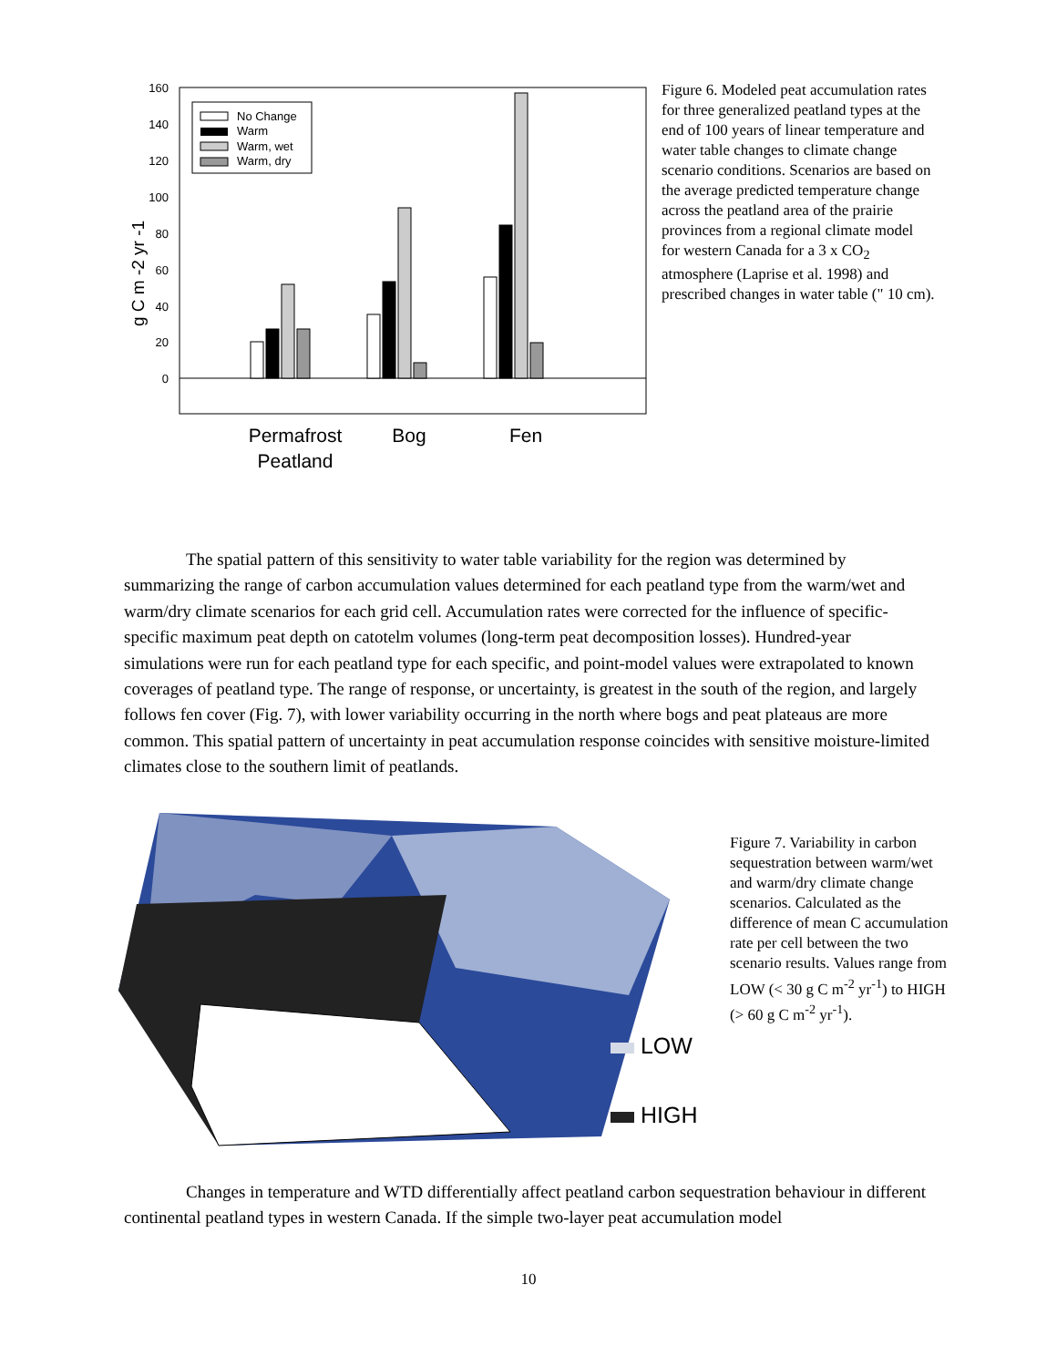160
140
120
100
80
60
40
20
0
g C m -2 yr -1
No Change
Warm
Warm, wet
Warm, dry
Permafrost
Peatland
Bog
Fen
Figure 6. Modeled peat accumulation rates for three generalized peatland types at the end of 100 years of linear temperature and water table changes to climate change scenario conditions. Scenarios are based on the average predicted temperature change across the peatland area of the prairie provinces from a regional climate model for western Canada for a 3 x CO<sub>2</sub> atmosphere (Laprise et al. 1998) and prescribed changes in water table (" 10 cm).
The spatial pattern of this sensitivity to water table variability for the region was determined by summarizing the range of carbon accumulation values determined for each peatland type from the warm/wet and warm/dry climate scenarios for each grid cell. Accumulation rates were corrected for the influence of specific-specific maximum peat depth on catotelm volumes (long-term peat decomposition losses). Hundred-year simulations were run for each peatland type for each specific, and point-model values were extrapolated to known coverages of peatland type. The range of response, or uncertainty, is greatest in the south of the region, and largely follows fen cover (Fig. 7), with lower variability occurring in the north where bogs and peat plateaus are more common. This spatial pattern of uncertainty in peat accumulation response coincides with sensitive moisture-limited climates close to the southern limit of peatlands.
LOW
HIGH
Figure 7. Variability in carbon sequestration between warm/wet and warm/dry climate change scenarios. Calculated as the difference of mean C accumulation rate per cell between the two scenario results. Values range from LOW (< 30 g C m<sup>-2</sup> yr<sup>-1</sup>) to HIGH (> 60 g C m<sup>-2</sup> yr<sup>-1</sup>).
Changes in temperature and WTD differentially affect peatland carbon sequestration behaviour in different continental peatland types in western Canada. If the simple two-layer peat accumulation model
10